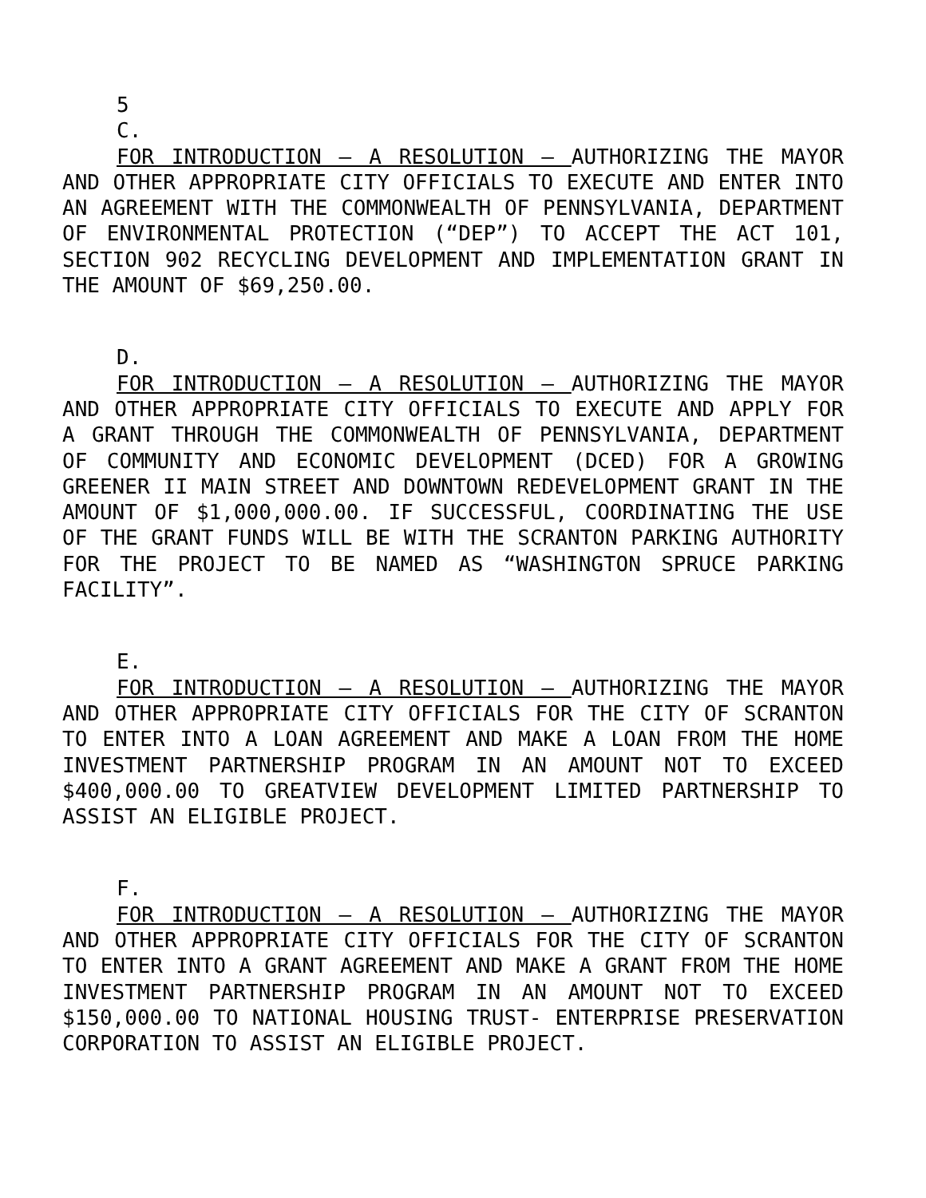5
C.
FOR INTRODUCTION – A RESOLUTION – AUTHORIZING THE MAYOR AND OTHER APPROPRIATE CITY OFFICIALS TO EXECUTE AND ENTER INTO AN AGREEMENT WITH THE COMMONWEALTH OF PENNSYLVANIA, DEPARTMENT OF ENVIRONMENTAL PROTECTION (“DEP”) TO ACCEPT THE ACT 101, SECTION 902 RECYCLING DEVELOPMENT AND IMPLEMENTATION GRANT IN THE AMOUNT OF $69,250.00.
D.
FOR INTRODUCTION – A RESOLUTION – AUTHORIZING THE MAYOR AND OTHER APPROPRIATE CITY OFFICIALS TO EXECUTE AND APPLY FOR A GRANT THROUGH THE COMMONWEALTH OF PENNSYLVANIA, DEPARTMENT OF COMMUNITY AND ECONOMIC DEVELOPMENT (DCED) FOR A GROWING GREENER II MAIN STREET AND DOWNTOWN REDEVELOPMENT GRANT IN THE AMOUNT OF $1,000,000.00. IF SUCCESSFUL, COORDINATING THE USE OF THE GRANT FUNDS WILL BE WITH THE SCRANTON PARKING AUTHORITY FOR THE PROJECT TO BE NAMED AS “WASHINGTON SPRUCE PARKING FACILITY”.
E.
FOR INTRODUCTION – A RESOLUTION – AUTHORIZING THE MAYOR AND OTHER APPROPRIATE CITY OFFICIALS FOR THE CITY OF SCRANTON TO ENTER INTO A LOAN AGREEMENT AND MAKE A LOAN FROM THE HOME INVESTMENT PARTNERSHIP PROGRAM IN AN AMOUNT NOT TO EXCEED $400,000.00 TO GREATVIEW DEVELOPMENT LIMITED PARTNERSHIP TO ASSIST AN ELIGIBLE PROJECT.
F.
FOR INTRODUCTION – A RESOLUTION – AUTHORIZING THE MAYOR AND OTHER APPROPRIATE CITY OFFICIALS FOR THE CITY OF SCRANTON TO ENTER INTO A GRANT AGREEMENT AND MAKE A GRANT FROM THE HOME INVESTMENT PARTNERSHIP PROGRAM IN AN AMOUNT NOT TO EXCEED $150,000.00 TO NATIONAL HOUSING TRUST- ENTERPRISE PRESERVATION CORPORATION TO ASSIST AN ELIGIBLE PROJECT.